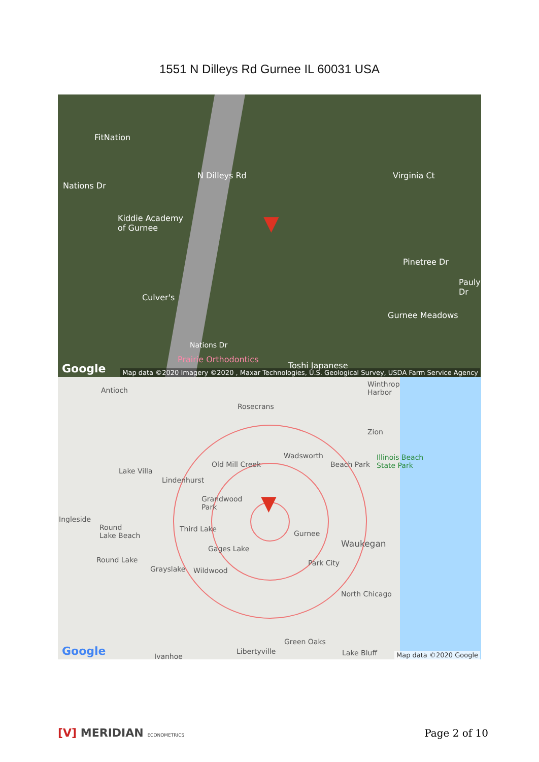1551 N Dilleys Rd Gurnee IL 60031 USA
FitNation
Kiddie Academy
of Gurnee
N Dilleys Rd
Nations Dr
Culver's
Virginia Ct
Pinetree Dr
Pauly Dr
Gurnee Meadows
Nations Dr
Prairie Orthodontics
Toshi Japanese
▼
Google
Map data ©2020 Imagery ©2020 , Maxar Technologies, U.S. Geological Survey, USDA Farm Service Agency
Antioch
Winthrop
Harbor
Rosecrans
Zion
Wadsworth
Old Mill Creek Beach Park
Illinois Beach
State Park
Lake Villa
Lindenhurst
Grandwood
Park
Ingleside
Round
Lake Beach
Third Lake
Gurnee
Waukegan
Gages Lake
Round Lake Park City
Grayslake Wildwood
North Chicago
Green Oaks
Libertyville Lake Bluff
Ivanhoe
▼
Google Map data ©2020 Google
[V] MERIDIAN ECONOMETRICS
Page 2 of 10